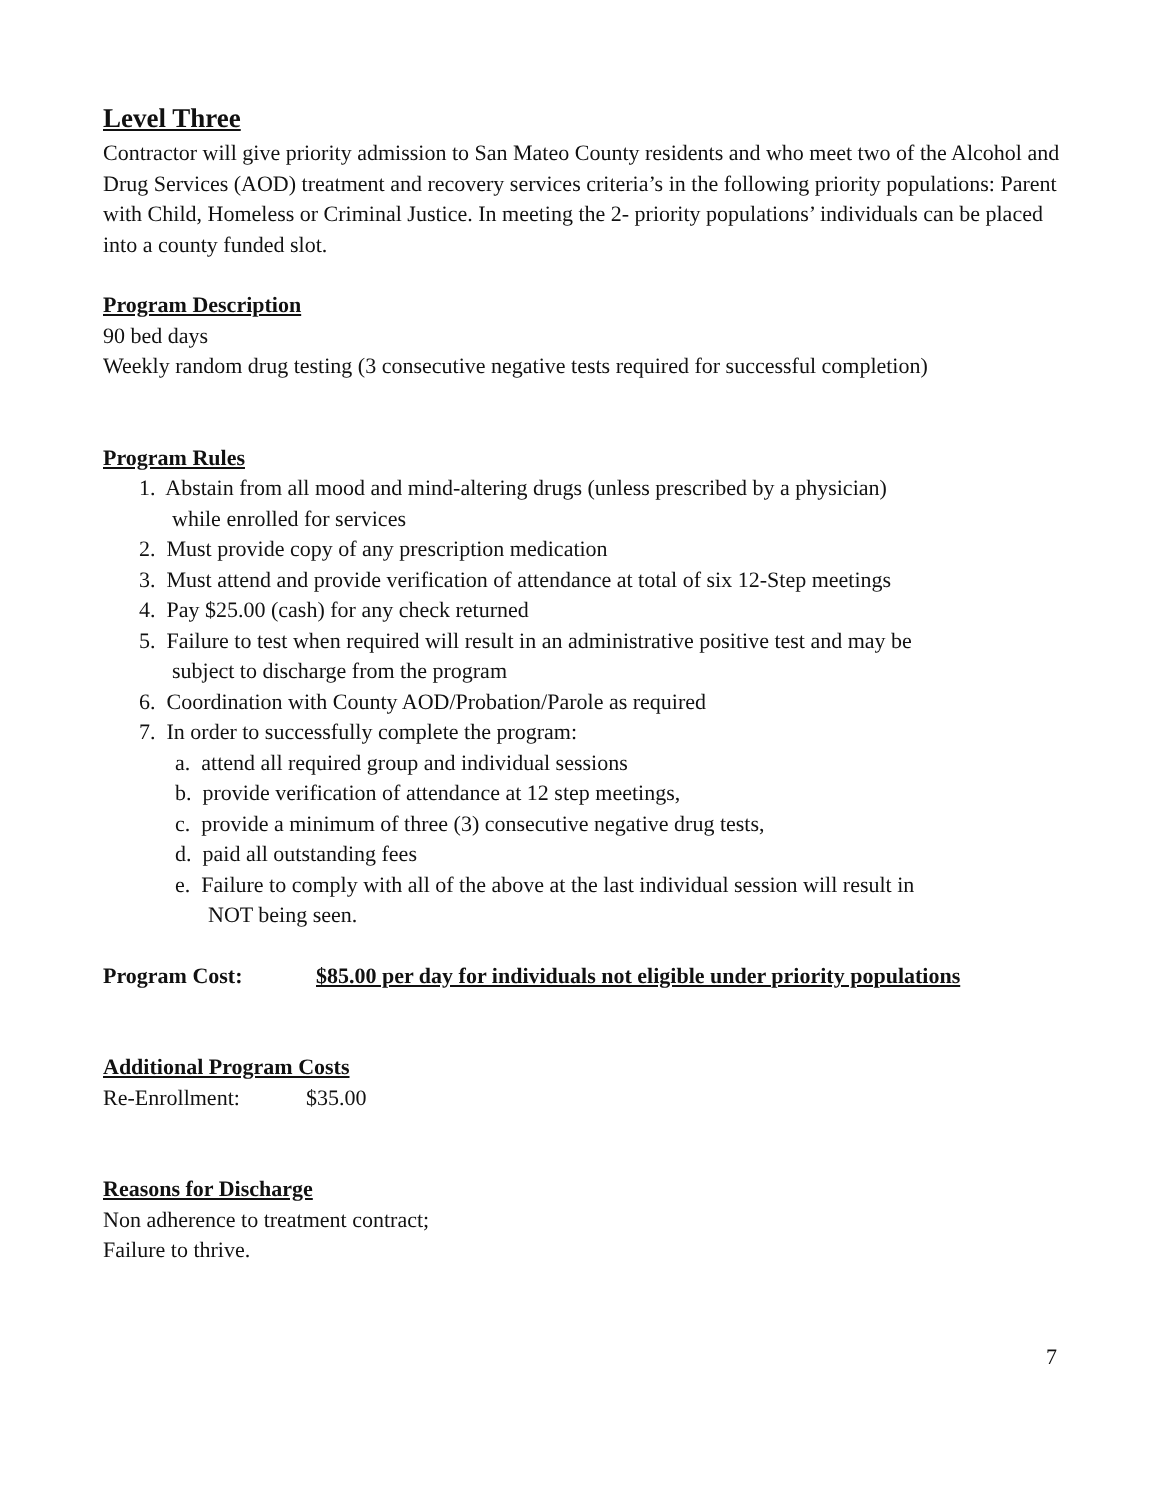Level Three
Contractor will give priority admission to San Mateo County residents and who meet two of the Alcohol and Drug Services (AOD) treatment and recovery services criteria’s in the following priority populations: Parent with Child, Homeless or Criminal Justice. In meeting the 2- priority populations’ individuals can be placed into a county funded slot.
Program Description
90 bed days
Weekly random drug testing (3 consecutive negative tests required for successful completion)
Program Rules
1. Abstain from all mood and mind-altering drugs (unless prescribed by a physician)
while enrolled for services
2. Must provide copy of any prescription medication
3. Must attend and provide verification of attendance at total of six 12-Step meetings
4. Pay $25.00 (cash) for any check returned
5. Failure to test when required will result in an administrative positive test and may be
subject to discharge from the program
6. Coordination with County AOD/Probation/Parole as required
7. In order to successfully complete the program:
a. attend all required group and individual sessions
b. provide verification of attendance at 12 step meetings,
c. provide a minimum of three (3) consecutive negative drug tests,
d. paid all outstanding fees
e. Failure to comply with all of the above at the last individual session will result in
NOT being seen.
Program Cost: $85.00 per day for individuals not eligible under priority populations
Additional Program Costs
Re-Enrollment: $35.00
Reasons for Discharge
Non adherence to treatment contract;
Failure to thrive.
7